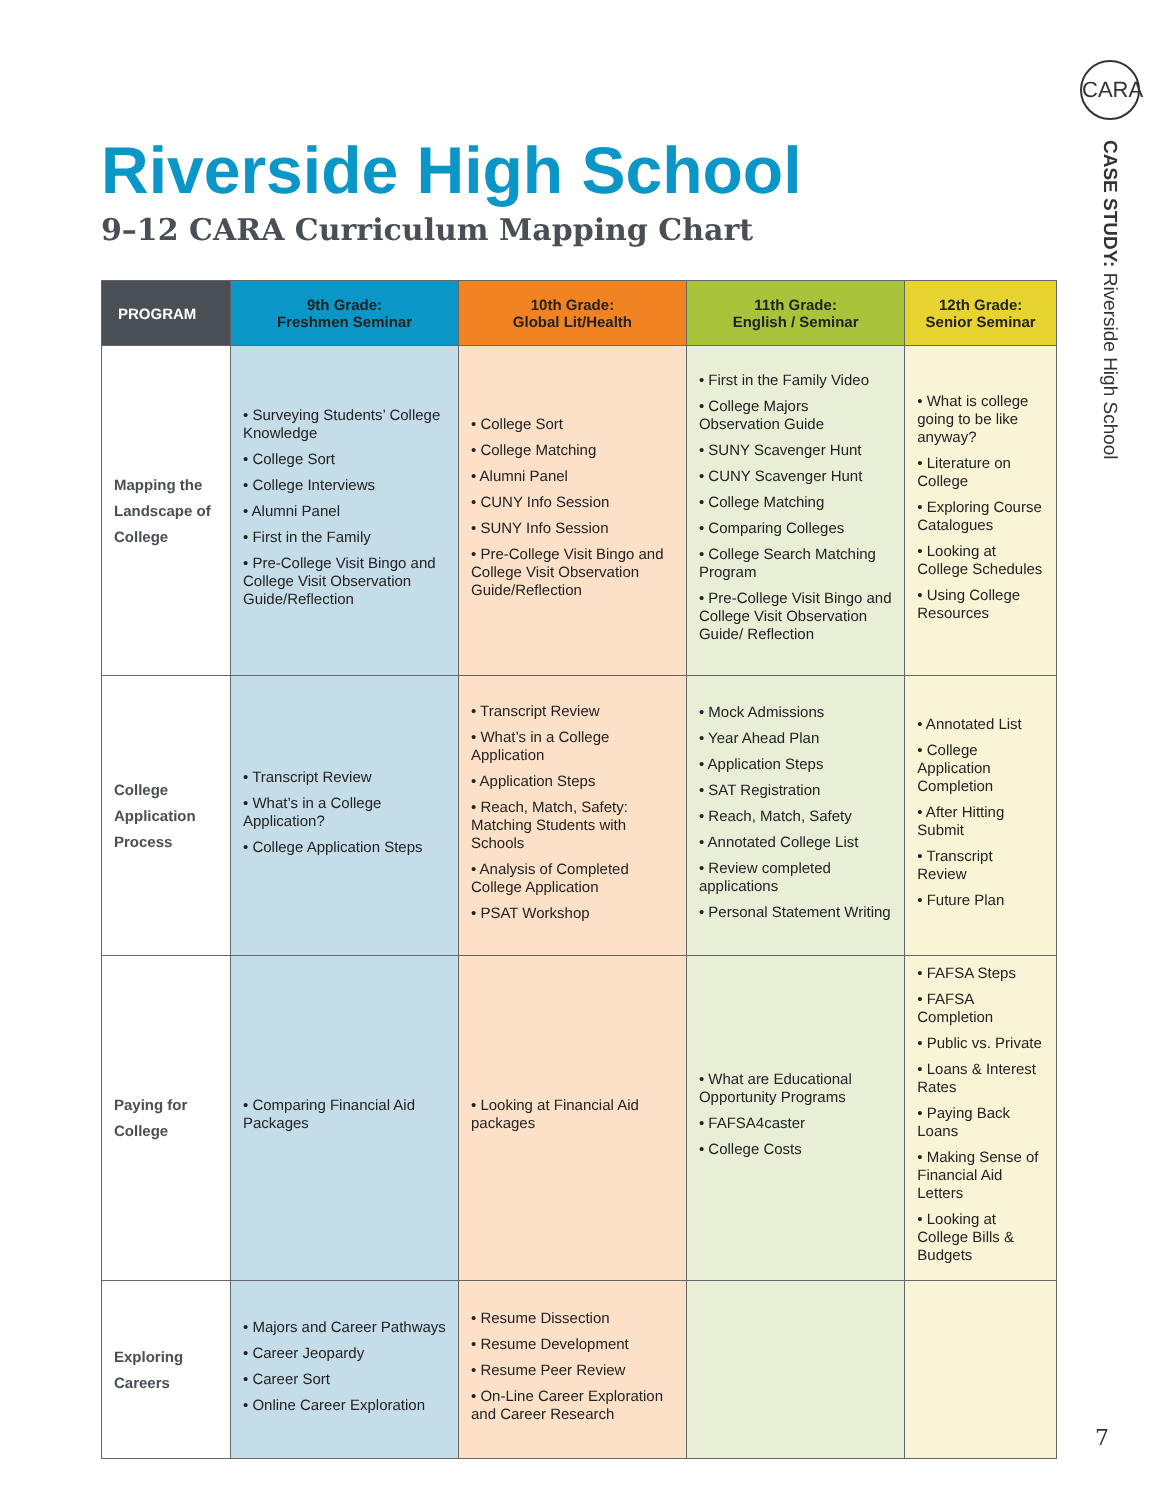CARA
CASE STUDY: Riverside High School
Riverside High School
9–12 CARA Curriculum Mapping Chart
| PROGRAM | 9th Grade: Freshmen Seminar | 10th Grade: Global Lit/Health | 11th Grade: English / Seminar | 12th Grade: Senior Seminar |
| --- | --- | --- | --- | --- |
| Mapping the Landscape of College | • Surveying Students’ College Knowledge • College Sort • College Interviews • Alumni Panel • First in the Family • Pre-College Visit Bingo and College Visit Observation Guide/Reflection | • College Sort • College Matching • Alumni Panel • CUNY Info Session • SUNY Info Session • Pre-College Visit Bingo and College Visit Observation Guide/Reflection | • First in the Family Video • College Majors Observation Guide • SUNY Scavenger Hunt • CUNY Scavenger Hunt • College Matching • Comparing Colleges • College Search Matching Program • Pre-College Visit Bingo and College Visit Observation Guide/ Reflection | • What is college going to be like anyway? • Literature on College • Exploring Course Catalogues • Looking at College Schedules • Using College Resources |
| College Application Process | • Transcript Review • What’s in a College Application? • College Application Steps | • Transcript Review • What’s in a College Application • Application Steps • Reach, Match, Safety: Matching Students with Schools • Analysis of Completed College Application • PSAT Workshop | • Mock Admissions • Year Ahead Plan • Application Steps • SAT Registration • Reach, Match, Safety • Annotated College List • Review completed applications • Personal Statement Writing | • Annotated List • College Application Completion • After Hitting Submit • Transcript Review • Future Plan |
| Paying for College | • Comparing Financial Aid Packages | • Looking at Financial Aid packages | • What are Educational Opportunity Programs • FAFSA4caster • College Costs | • FAFSA Steps • FAFSA Completion • Public vs. Private • Loans & Interest Rates • Paying Back Loans • Making Sense of Financial Aid Letters • Looking at College Bills & Budgets |
| Exploring Careers | • Majors and Career Pathways • Career Jeopardy • Career Sort • Online Career Exploration | • Resume Dissection • Resume Development • Resume Peer Review • On-Line Career Exploration and Career Research | | |
7